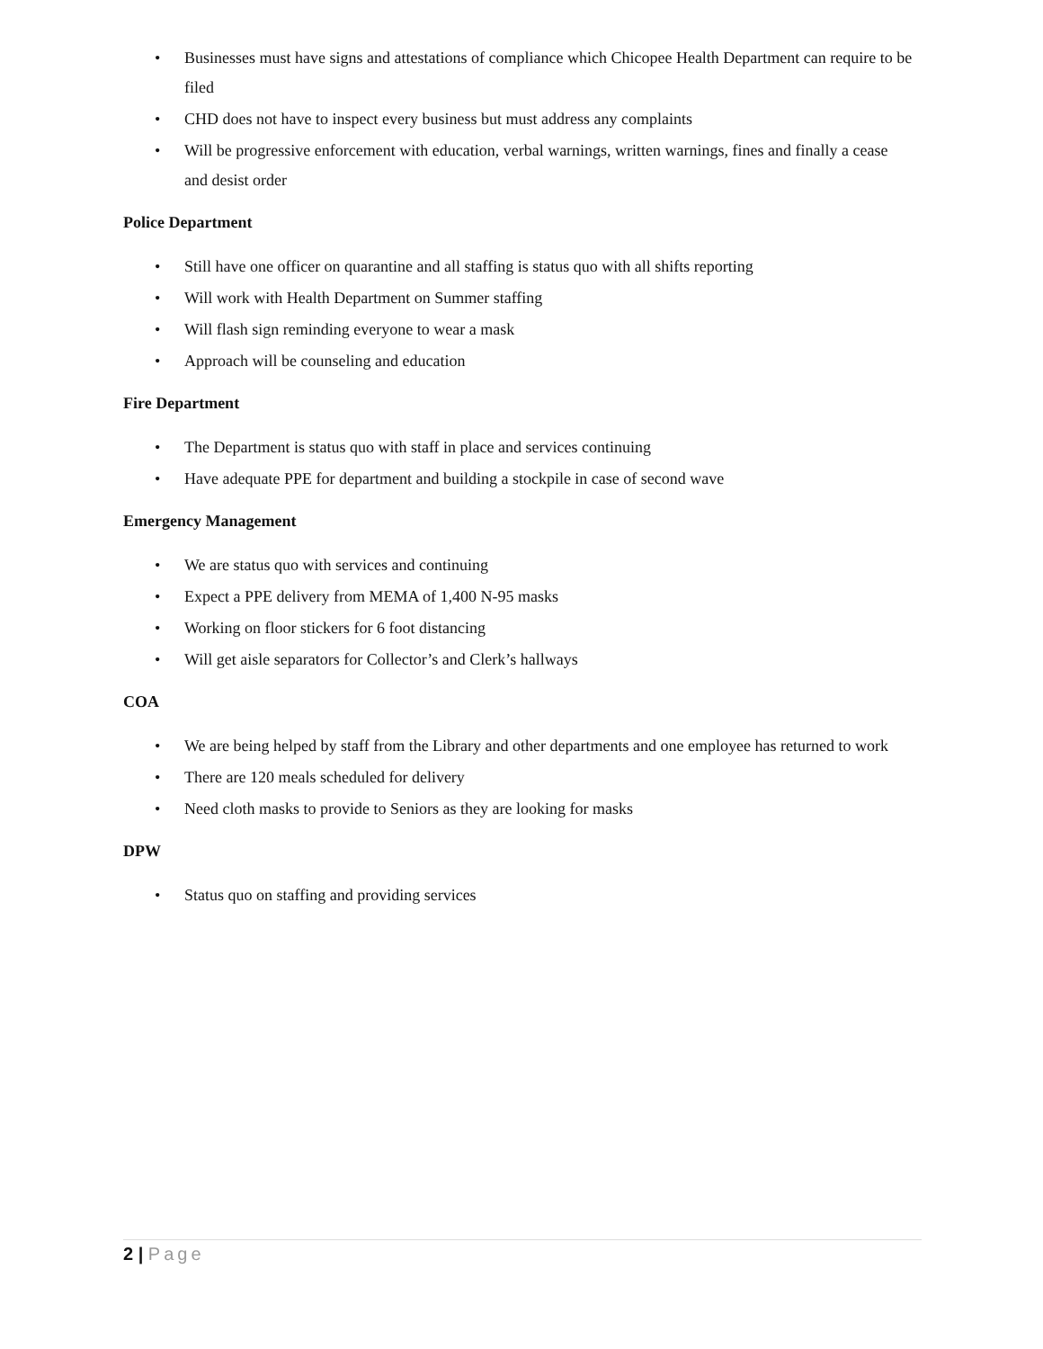• Businesses must have signs and attestations of compliance which Chicopee Health Department can require to be filed
• CHD does not have to inspect every business but must address any complaints
• Will be progressive enforcement with education, verbal warnings, written warnings, fines and finally a cease and desist order
Police Department
• Still have one officer on quarantine and all staffing is status quo with all shifts reporting
• Will work with Health Department on Summer staffing
• Will flash sign reminding everyone to wear a mask
• Approach will be counseling and education
Fire Department
• The Department is status quo with staff in place and services continuing
• Have adequate PPE for department and building a stockpile in case of second wave
Emergency Management
• We are status quo with services and continuing
• Expect a PPE delivery from MEMA of 1,400 N-95 masks
• Working on floor stickers for 6 foot distancing
• Will get aisle separators for Collector’s and Clerk’s hallways
COA
• We are being helped by staff from the Library and other departments and one employee has returned to work
• There are 120 meals scheduled for delivery
• Need cloth masks to provide to Seniors as they are looking for masks
DPW
• Status quo on staffing and providing services
2 | Page